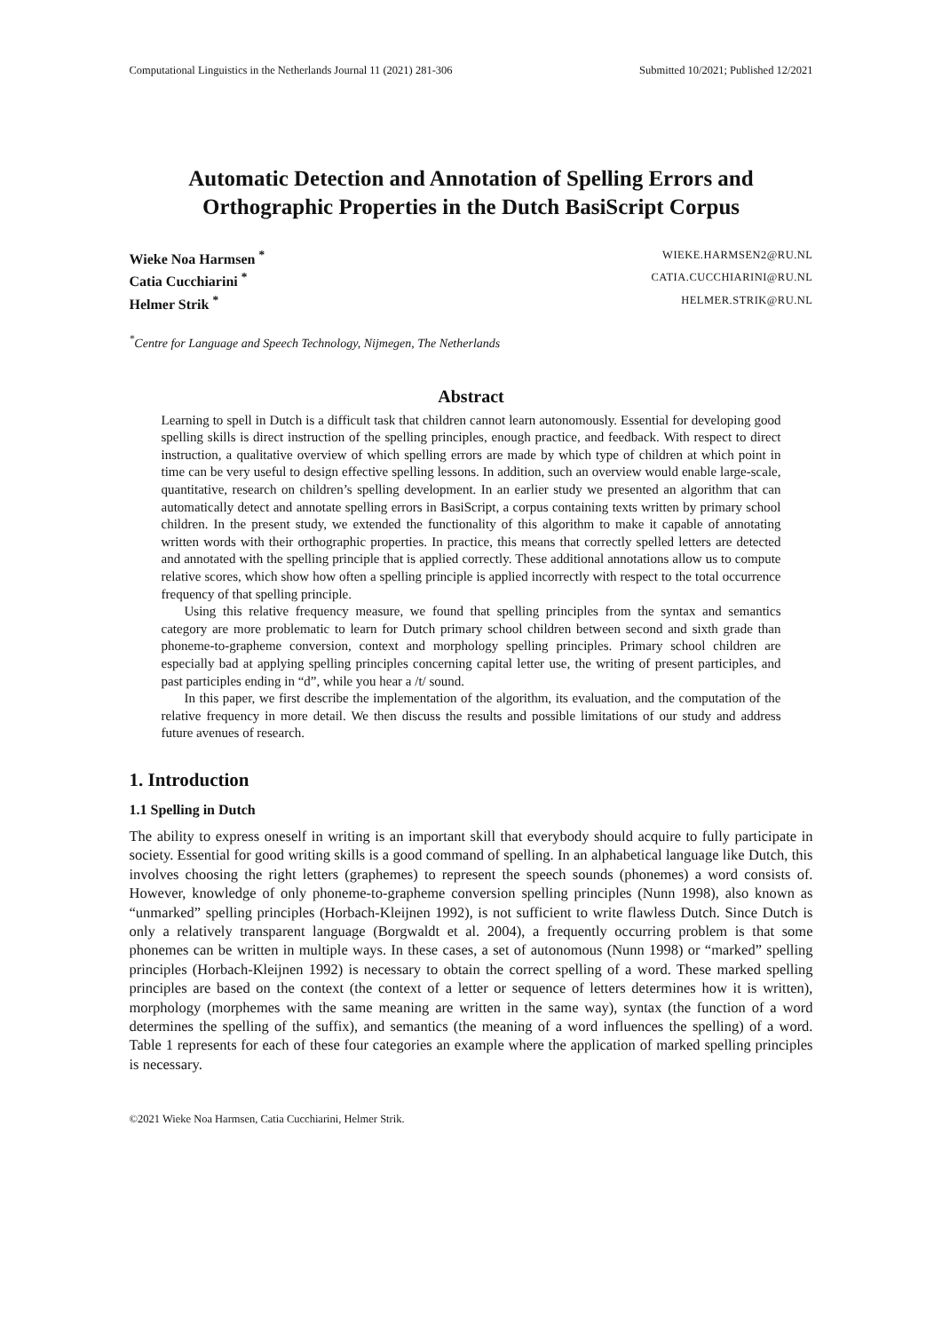Computational Linguistics in the Netherlands Journal 11 (2021) 281-306 Submitted 10/2021; Published 12/2021
Automatic Detection and Annotation of Spelling Errors and Orthographic Properties in the Dutch BasiScript Corpus
Wieke Noa Harmsen <sup>*</sup> WIEKE.HARMSEN2@RU.NL
Catia Cucchiarini <sup>*</sup> CATIA.CUCCHIARINI@RU.NL
Helmer Strik <sup>*</sup> HELMER.STRIK@RU.NL
<sup>*</sup> Centre for Language and Speech Technology, Nijmegen, The Netherlands
Abstract
Learning to spell in Dutch is a difficult task that children cannot learn autonomously. Essential for developing good spelling skills is direct instruction of the spelling principles, enough practice, and feedback. With respect to direct instruction, a qualitative overview of which spelling errors are made by which type of children at which point in time can be very useful to design effective spelling lessons. In addition, such an overview would enable large-scale, quantitative, research on children’s spelling development. In an earlier study we presented an algorithm that can automatically detect and annotate spelling errors in BasiScript, a corpus containing texts written by primary school children. In the present study, we extended the functionality of this algorithm to make it capable of annotating written words with their orthographic properties. In practice, this means that correctly spelled letters are detected and annotated with the spelling principle that is applied correctly. These additional annotations allow us to compute relative scores, which show how often a spelling principle is applied incorrectly with respect to the total occurrence frequency of that spelling principle.
Using this relative frequency measure, we found that spelling principles from the syntax and semantics category are more problematic to learn for Dutch primary school children between second and sixth grade than phoneme-to-grapheme conversion, context and morphology spelling principles. Primary school children are especially bad at applying spelling principles concerning capital letter use, the writing of present participles, and past participles ending in “d”, while you hear a /t/ sound.
In this paper, we first describe the implementation of the algorithm, its evaluation, and the computation of the relative frequency in more detail. We then discuss the results and possible limitations of our study and address future avenues of research.
1. Introduction
1.1 Spelling in Dutch
The ability to express oneself in writing is an important skill that everybody should acquire to fully participate in society. Essential for good writing skills is a good command of spelling. In an alphabetical language like Dutch, this involves choosing the right letters (graphemes) to represent the speech sounds (phonemes) a word consists of. However, knowledge of only phoneme-to-grapheme conversion spelling principles (Nunn 1998), also known as “unmarked” spelling principles (Horbach-Kleijnen 1992), is not sufficient to write flawless Dutch. Since Dutch is only a relatively transparent language (Borgwaldt et al. 2004), a frequently occurring problem is that some phonemes can be written in multiple ways. In these cases, a set of autonomous (Nunn 1998) or “marked” spelling principles (Horbach-Kleijnen 1992) is necessary to obtain the correct spelling of a word. These marked spelling principles are based on the context (the context of a letter or sequence of letters determines how it is written), morphology (morphemes with the same meaning are written in the same way), syntax (the function of a word determines the spelling of the suffix), and semantics (the meaning of a word influences the spelling) of a word. Table 1 represents for each of these four categories an example where the application of marked spelling principles is necessary.
©2021 Wieke Noa Harmsen, Catia Cucchiarini, Helmer Strik.